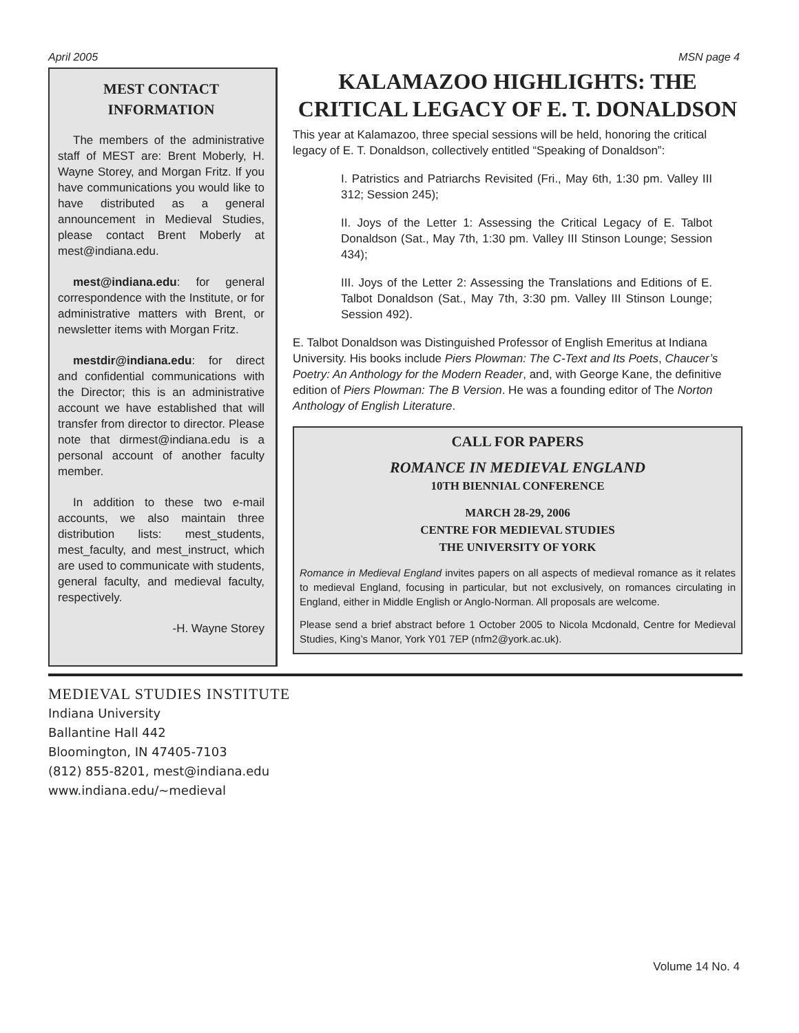April 2005 MSN page 4
MEST CONTACT
INFORMATION
The members of the administrative staff of MEST are: Brent Moberly, H. Wayne Storey, and Morgan Fritz. If you have communications you would like to have distributed as a general announcement in Medieval Studies, please contact Brent Moberly at mest@indiana.edu.
mest@indiana.edu: for general correspondence with the Institute, or for administrative matters with Brent, or newsletter items with Morgan Fritz.
mestdir@indiana.edu: for direct and confidential communications with the Director; this is an administrative account we have established that will transfer from director to director. Please note that dirmest@indiana.edu is a personal account of another faculty member.
In addition to these two e-mail accounts, we also maintain three distribution lists: mest_students, mest_faculty, and mest_instruct, which are used to communicate with students, general faculty, and medieval faculty, respectively.
-H. Wayne Storey
KALAMAZOO HIGHLIGHTS: THE CRITICAL LEGACY OF E. T. DONALDSON
This year at Kalamazoo, three special sessions will be held, honoring the critical legacy of E. T. Donaldson, collectively entitled “Speaking of Donaldson”:
I. Patristics and Patriarchs Revisited (Fri., May 6th, 1:30 pm. Valley III 312; Session 245);
II. Joys of the Letter 1: Assessing the Critical Legacy of E. Talbot Donaldson (Sat., May 7th, 1:30 pm. Valley III Stinson Lounge; Session 434);
III. Joys of the Letter 2: Assessing the Translations and Editions of E. Talbot Donaldson (Sat., May 7th, 3:30 pm. Valley III Stinson Lounge; Session 492).
E. Talbot Donaldson was Distinguished Professor of English Emeritus at Indiana University. His books include Piers Plowman: The C-Text and Its Poets, Chaucer’s Poetry: An Anthology for the Modern Reader, and, with George Kane, the definitive edition of Piers Plowman: The B Version. He was a founding editor of The Norton Anthology of English Literature.
CALL FOR PAPERS
ROMANCE IN MEDIEVAL ENGLAND
10TH BIENNIAL CONFERENCE
MARCH 28-29, 2006
CENTRE FOR MEDIEVAL STUDIES
THE UNIVERSITY OF YORK
Romance in Medieval England invites papers on all aspects of medieval romance as it relates to medieval England, focusing in particular, but not exclusively, on romances circulating in England, either in Middle English or Anglo-Norman. All proposals are welcome.
Please send a brief abstract before 1 October 2005 to Nicola Mcdonald, Centre for Medieval Studies, King’s Manor, York Y01 7EP (nfm2@york.ac.uk).
MEDIEVAL STUDIES INSTITUTE
Indiana University
Ballantine Hall 442
Bloomington, IN 47405-7103
(812) 855-8201, mest@indiana.edu
www.indiana.edu/~medieval
Volume 14 No. 4